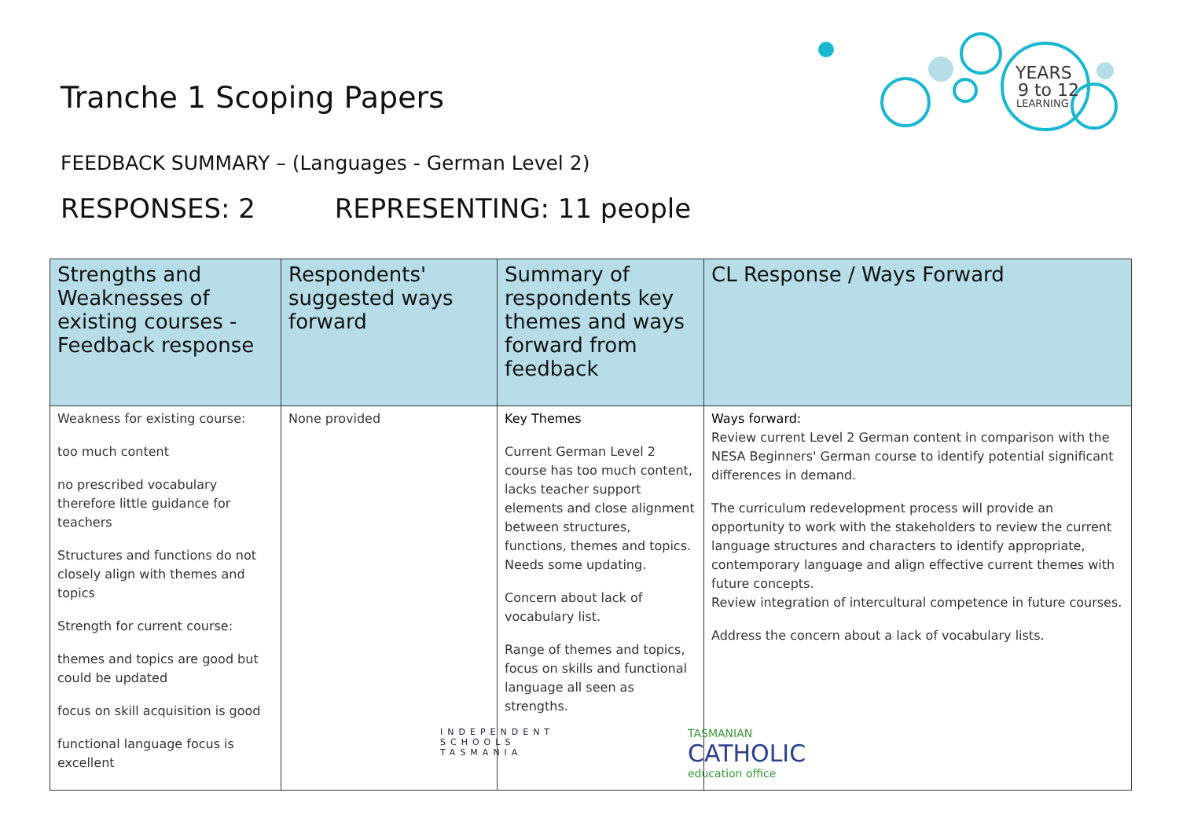YEARS
9 to 12
LEARNING
Tranche 1 Scoping Papers
FEEDBACK SUMMARY – (Languages - German Level 2)
RESPONSES: 2 REPRESENTING: 11 people
| Strengths and Weaknesses of existing courses - Feedback response | Respondents' suggested ways forward | Summary of respondents key themes and ways forward from feedback | CL Response / Ways Forward |
| --- | --- | --- | --- |
| Weakness for existing course: too much content no prescribed vocabulary therefore little guidance for teachers Structures and functions do not closely align with themes and topics Strength for current course: themes and topics are good but could be updated focus on skill acquisition is good functional language focus is excellent | None provided | Key Themes Current German Level 2 course has too much content, lacks teacher support elements and close alignment between structures, functions, themes and topics. Needs some updating. Concern about lack of vocabulary list. Range of themes and topics, focus on skills and functional language all seen as strengths. | Ways forward: Review current Level 2 German content in comparison with the NESA Beginners' German course to identify potential significant differences in demand. The curriculum redevelopment process will provide an opportunity to work with the stakeholders to review the current language structures and characters to identify appropriate, contemporary language and align effective current themes with future concepts. Review integration of intercultural competence in future courses. Address the concern about a lack of vocabulary lists. |
INDEPENDENT
SCHOOLS
TASMANIA
TASMANIAN
CATHOLIC
education office